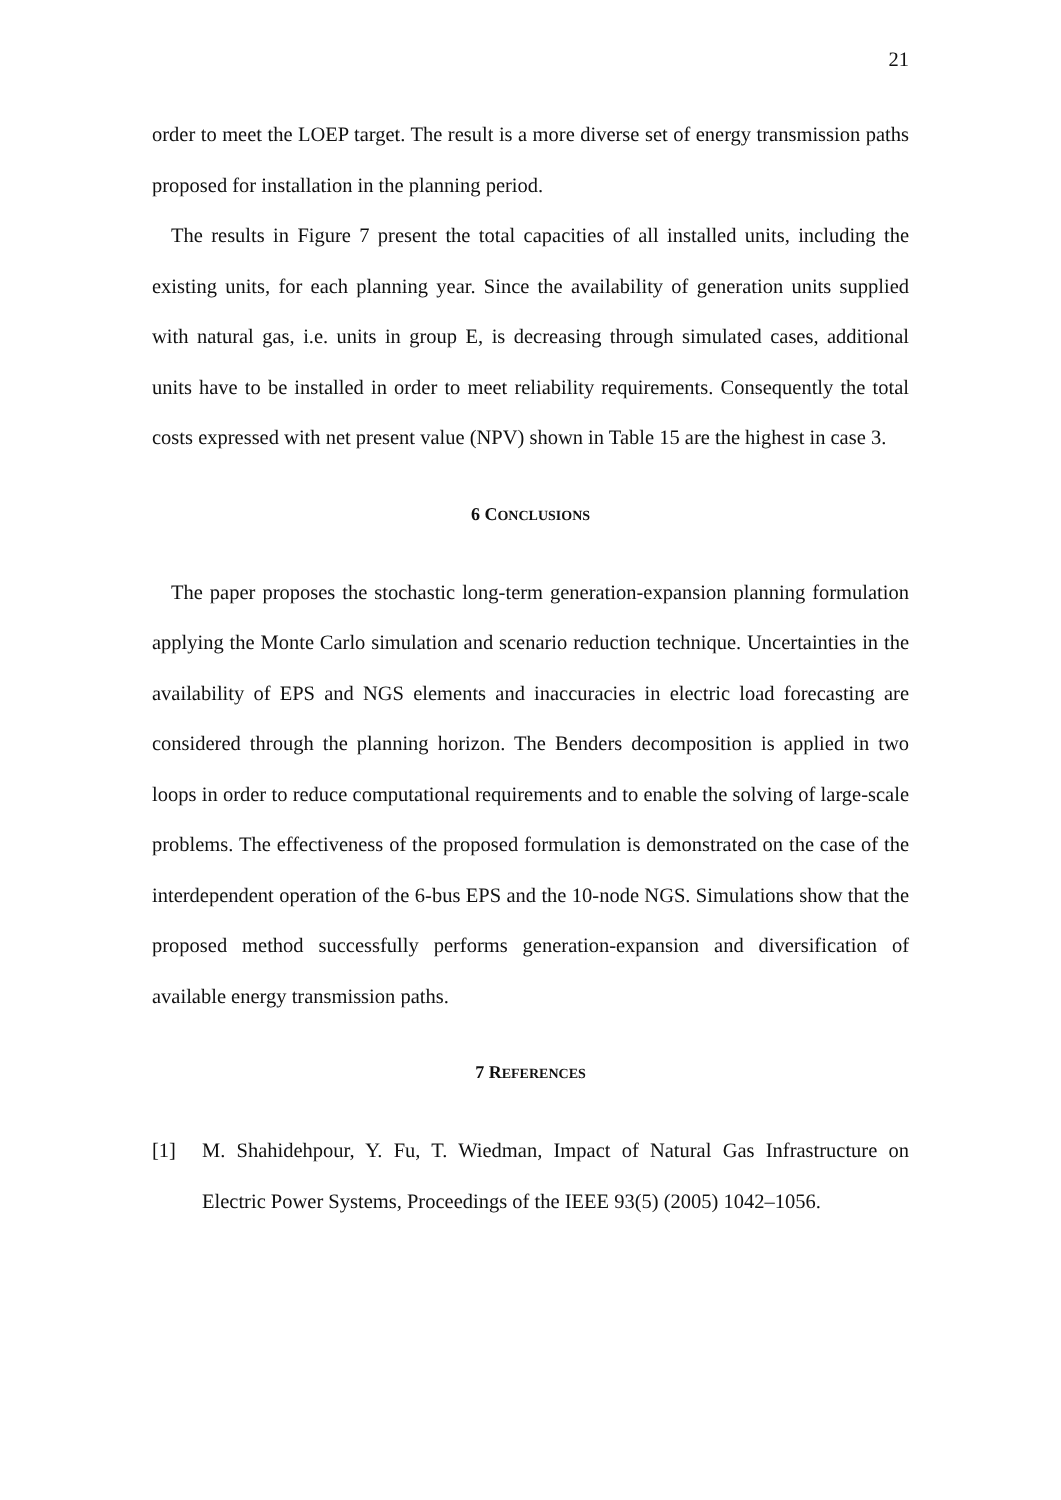21
order to meet the LOEP target. The result is a more diverse set of energy transmission paths proposed for installation in the planning period.
The results in Figure 7 present the total capacities of all installed units, including the existing units, for each planning year. Since the availability of generation units supplied with natural gas, i.e. units in group E, is decreasing through simulated cases, additional units have to be installed in order to meet reliability requirements. Consequently the total costs expressed with net present value (NPV) shown in Table 15 are the highest in case 3.
6 CONCLUSIONS
The paper proposes the stochastic long-term generation-expansion planning formulation applying the Monte Carlo simulation and scenario reduction technique. Uncertainties in the availability of EPS and NGS elements and inaccuracies in electric load forecasting are considered through the planning horizon. The Benders decomposition is applied in two loops in order to reduce computational requirements and to enable the solving of large-scale problems. The effectiveness of the proposed formulation is demonstrated on the case of the interdependent operation of the 6-bus EPS and the 10-node NGS. Simulations show that the proposed method successfully performs generation-expansion and diversification of available energy transmission paths.
7 REFERENCES
[1] M. Shahidehpour, Y. Fu, T. Wiedman, Impact of Natural Gas Infrastructure on Electric Power Systems, Proceedings of the IEEE 93(5) (2005) 1042–1056.